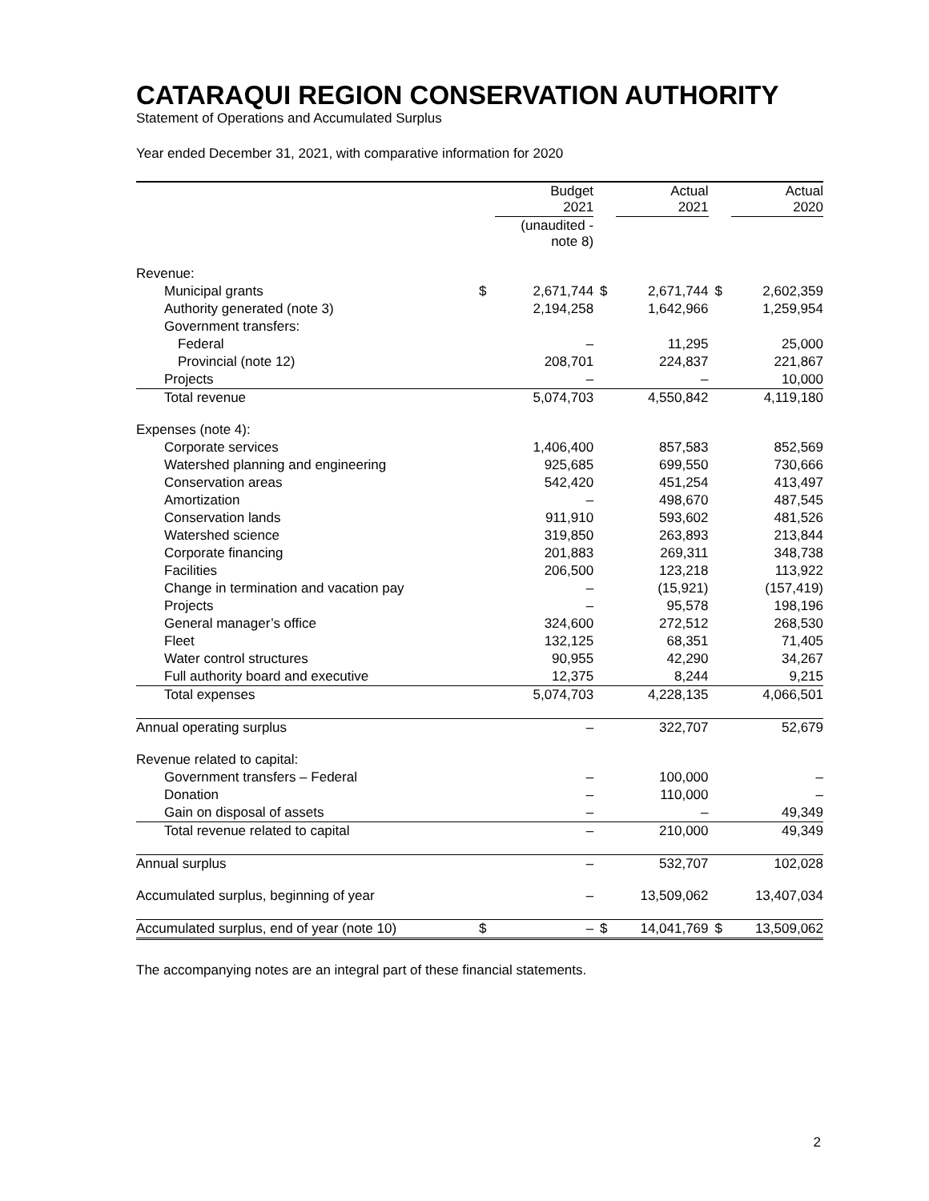CATARAQUI REGION CONSERVATION AUTHORITY
Statement of Operations and Accumulated Surplus
Year ended December 31, 2021, with comparative information for 2020
| | | Budget 2021 | | Actual 2021 | | Actual 2020 |
| --- | --- | --- | --- | --- | --- | --- |
| | | (unaudited - note 8) | | | | |
| Revenue: | | | | | | |
| Municipal grants | $ | 2,671,744 | $ | 2,671,744 | $ | 2,602,359 |
| Authority generated (note 3) | | 2,194,258 | | 1,642,966 | | 1,259,954 |
| Government transfers: | | | | | | |
| Federal | | – | | 11,295 | | 25,000 |
| Provincial (note 12) | | 208,701 | | 224,837 | | 221,867 |
| Projects | | – | | – | | 10,000 |
| Total revenue | | 5,074,703 | | 4,550,842 | | 4,119,180 |
| Expenses (note 4): | | | | | | |
| Corporate services | | 1,406,400 | | 857,583 | | 852,569 |
| Watershed planning and engineering | | 925,685 | | 699,550 | | 730,666 |
| Conservation areas | | 542,420 | | 451,254 | | 413,497 |
| Amortization | | – | | 498,670 | | 487,545 |
| Conservation lands | | 911,910 | | 593,602 | | 481,526 |
| Watershed science | | 319,850 | | 263,893 | | 213,844 |
| Corporate financing | | 201,883 | | 269,311 | | 348,738 |
| Facilities | | 206,500 | | 123,218 | | 113,922 |
| Change in termination and vacation pay | | – | | (15,921) | | (157,419) |
| Projects | | – | | 95,578 | | 198,196 |
| General manager’s office | | 324,600 | | 272,512 | | 268,530 |
| Fleet | | 132,125 | | 68,351 | | 71,405 |
| Water control structures | | 90,955 | | 42,290 | | 34,267 |
| Full authority board and executive | | 12,375 | | 8,244 | | 9,215 |
| Total expenses | | 5,074,703 | | 4,228,135 | | 4,066,501 |
| Annual operating surplus | | – | | 322,707 | | 52,679 |
| Revenue related to capital: | | | | | | |
| Government transfers – Federal | | – | | 100,000 | | – |
| Donation | | – | | 110,000 | | – |
| Gain on disposal of assets | | – | | – | | 49,349 |
| Total revenue related to capital | | – | | 210,000 | | 49,349 |
| Annual surplus | | – | | 532,707 | | 102,028 |
| Accumulated surplus, beginning of year | | – | | 13,509,062 | | 13,407,034 |
| Accumulated surplus, end of year (note 10) | $ | – | $ | 14,041,769 | $ | 13,509,062 |
The accompanying notes are an integral part of these financial statements.
2